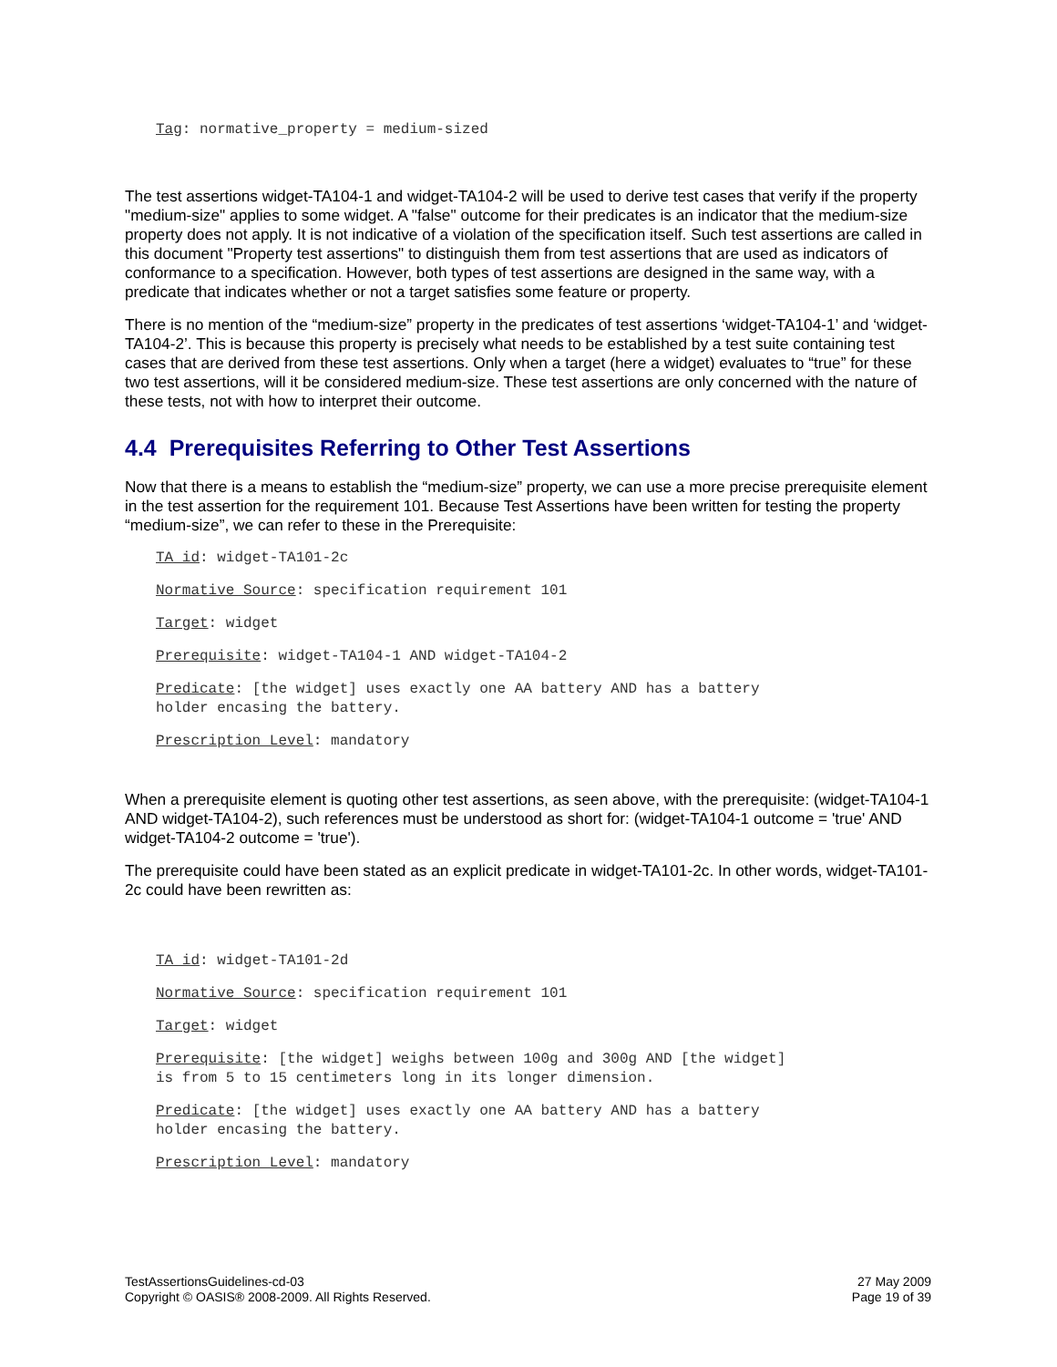Tag: normative_property = medium-sized
The test assertions widget-TA104-1 and widget-TA104-2 will be used to derive test cases that verify if the property "medium-size" applies to some widget. A "false" outcome for their predicates is an indicator that the medium-size property does not apply. It is not indicative of a violation of the specification itself. Such test assertions are called in this document "Property test assertions" to distinguish them from test assertions that are used as indicators of conformance to a specification. However, both types of test assertions are designed in the same way, with a predicate that indicates whether or not a target satisfies some feature or property.
There is no mention of the “medium-size” property in the predicates of test assertions ‘widget-TA104-1’ and ‘widget-TA104-2’. This is because this property is precisely what needs to be established by a test suite containing test cases that are derived from these test assertions. Only when a target (here a widget) evaluates to “true” for these two test assertions, will it be considered medium-size. These test assertions are only concerned with the nature of these tests, not with how to interpret their outcome.
4.4 Prerequisites Referring to Other Test Assertions
Now that there is a means to establish the “medium-size” property, we can use a more precise prerequisite element in the test assertion for the requirement 101. Because Test Assertions have been written for testing the property “medium-size”, we can refer to these in the Prerequisite:
TA id: widget-TA101-2c
Normative Source: specification requirement 101
Target: widget
Prerequisite: widget-TA104-1 AND widget-TA104-2
Predicate: [the widget] uses exactly one AA battery AND has a battery
holder encasing the battery.
Prescription Level: mandatory
When a prerequisite element is quoting other test assertions, as seen above, with the prerequisite: (widget-TA104-1 AND widget-TA104-2), such references must be understood as short for: (widget-TA104-1 outcome = 'true' AND widget-TA104-2 outcome = 'true').
The prerequisite could have been stated as an explicit predicate in widget-TA101-2c. In other words, widget-TA101-2c could have been rewritten as:
TA id: widget-TA101-2d
Normative Source: specification requirement 101
Target: widget
Prerequisite: [the widget] weighs between 100g and 300g AND [the widget]
is from 5 to 15 centimeters long in its longer dimension.
Predicate: [the widget] uses exactly one AA battery AND has a battery
holder encasing the battery.
Prescription Level: mandatory
TestAssertionsGuidelines-cd-03
Copyright © OASIS® 2008-2009. All Rights Reserved.
27 May 2009
Page 19 of 39